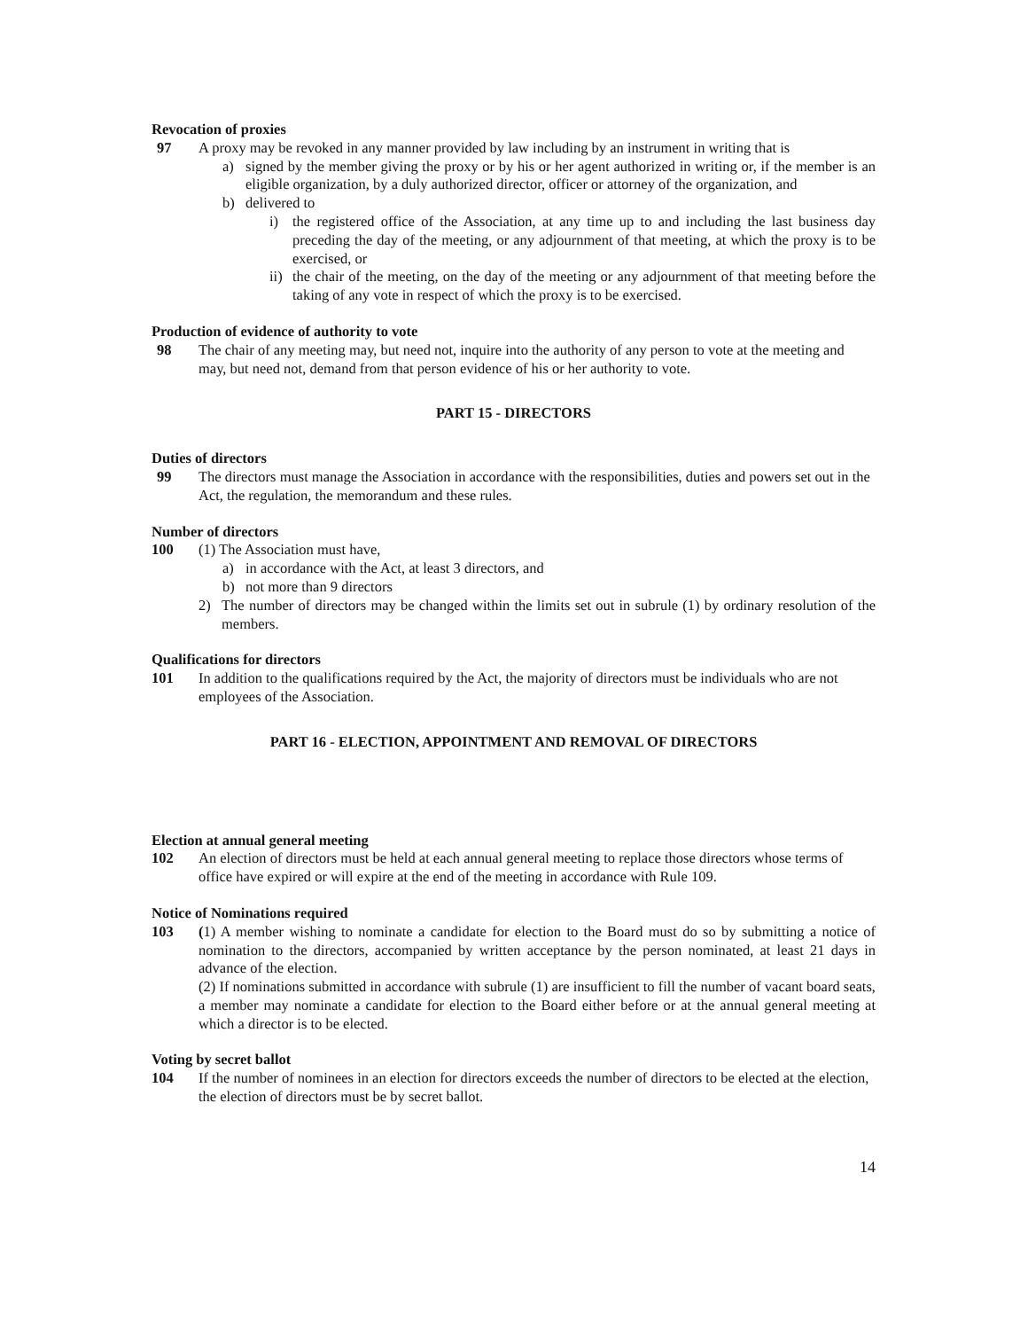Revocation of proxies
97 A proxy may be revoked in any manner provided by law including by an instrument in writing that is
a) signed by the member giving the proxy or by his or her agent authorized in writing or, if the member is an eligible organization, by a duly authorized director, officer or attorney of the organization, and
b) delivered to
i) the registered office of the Association, at any time up to and including the last business day preceding the day of the meeting, or any adjournment of that meeting, at which the proxy is to be exercised, or
ii)
the chair of the meeting, on the day of the meeting or any adjournment of that meeting before the taking of any vote in respect of which the proxy is to be exercised.
Production of evidence of authority to vote
98 The chair of any meeting may, but need not, inquire into the authority of any person to vote at the meeting and may, but need not, demand from that person evidence of his or her authority to vote.
PART 15 - DIRECTORS
Duties of directors
99 The directors must manage the Association in accordance with the responsibilities, duties and powers set out in the Act, the regulation, the memorandum and these rules.
Number of directors
100 (1) The Association must have,
a) in accordance with the Act, at least 3 directors, and
b) not more than 9 directors
2) The number of directors may be changed within the limits set out in subrule (1) by ordinary resolution of the members.
Qualifications for directors
101 In addition to the qualifications required by the Act, the majority of directors must be individuals who are not employees of the Association.
PART 16 - ELECTION, APPOINTMENT AND REMOVAL OF DIRECTORS
Election at annual general meeting
102 An election of directors must be held at each annual general meeting to replace those directors whose terms of office have expired or will expire at the end of the meeting in accordance with Rule 109.
Notice of Nominations required
103 (1) A member wishing to nominate a candidate for election to the Board must do so by submitting a notice of nomination to the directors, accompanied by written acceptance by the person nominated, at least 21 days in advance of the election.
(2) If nominations submitted in accordance with subrule (1) are insufficient to fill the number of vacant board seats, a member may nominate a candidate for election to the Board either before or at the annual general meeting at which a director is to be elected.
Voting by secret ballot
104 If the number of nominees in an election for directors exceeds the number of directors to be elected at the election, the election of directors must be by secret ballot.
14